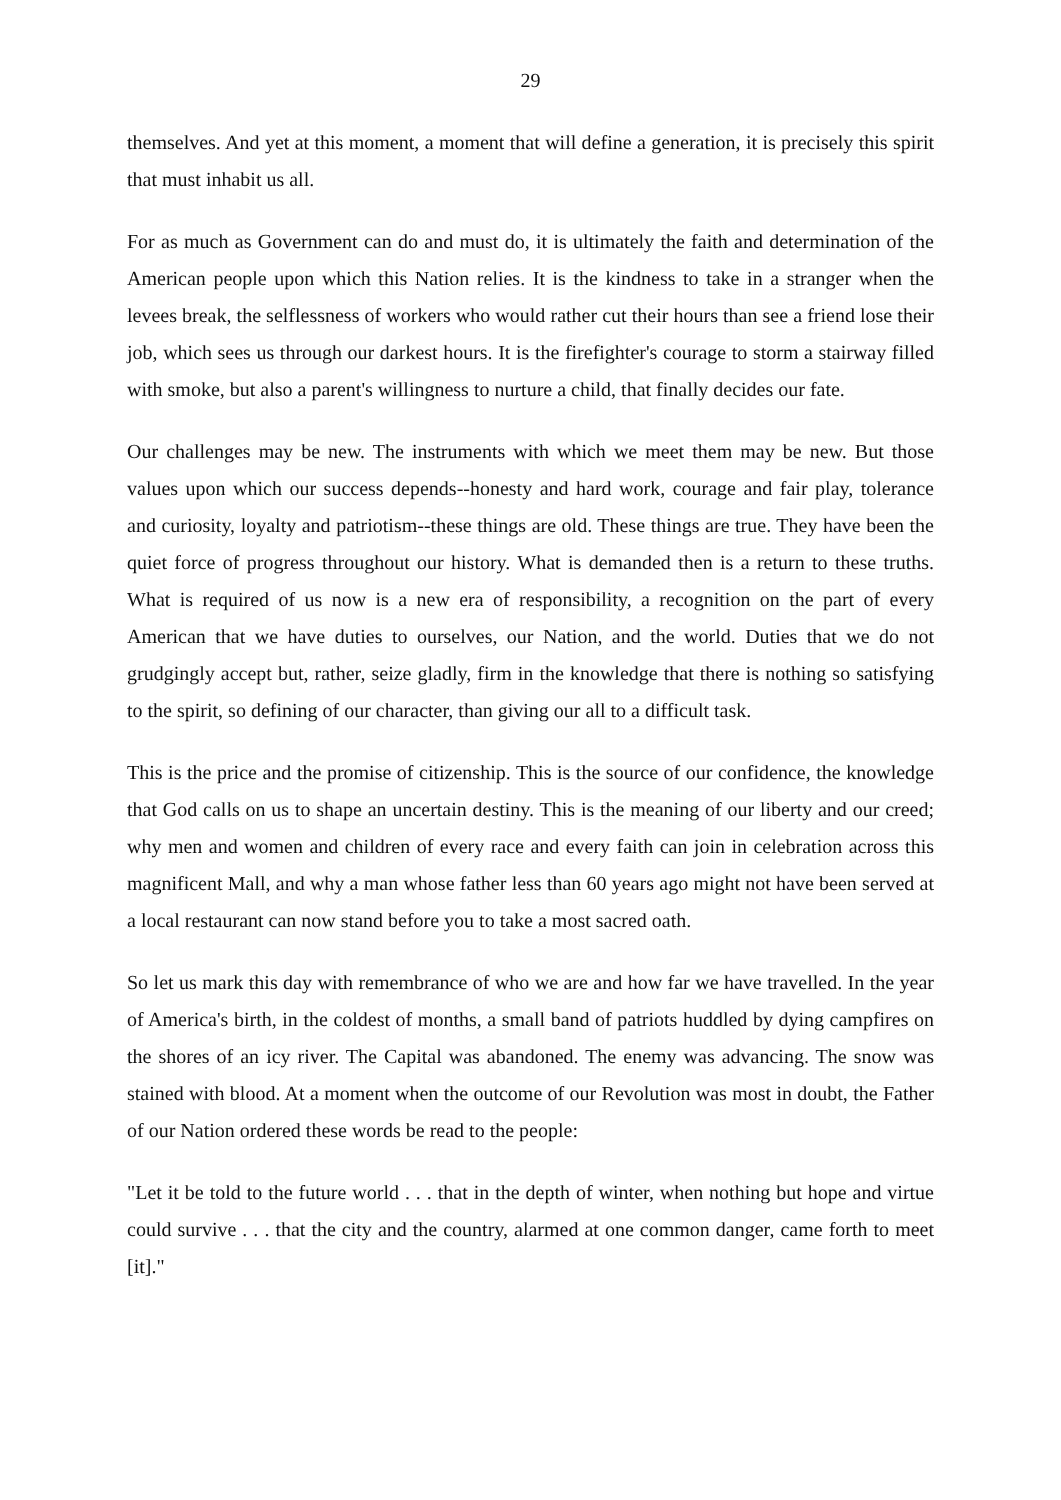29
themselves. And yet at this moment, a moment that will define a generation, it is precisely this spirit that must inhabit us all.
For as much as Government can do and must do, it is ultimately the faith and determination of the American people upon which this Nation relies. It is the kindness to take in a stranger when the levees break, the selflessness of workers who would rather cut their hours than see a friend lose their job, which sees us through our darkest hours. It is the firefighter's courage to storm a stairway filled with smoke, but also a parent's willingness to nurture a child, that finally decides our fate.
Our challenges may be new. The instruments with which we meet them may be new. But those values upon which our success depends--honesty and hard work, courage and fair play, tolerance and curiosity, loyalty and patriotism--these things are old. These things are true. They have been the quiet force of progress throughout our history. What is demanded then is a return to these truths. What is required of us now is a new era of responsibility, a recognition on the part of every American that we have duties to ourselves, our Nation, and the world. Duties that we do not grudgingly accept but, rather, seize gladly, firm in the knowledge that there is nothing so satisfying to the spirit, so defining of our character, than giving our all to a difficult task.
This is the price and the promise of citizenship. This is the source of our confidence, the knowledge that God calls on us to shape an uncertain destiny. This is the meaning of our liberty and our creed; why men and women and children of every race and every faith can join in celebration across this magnificent Mall, and why a man whose father less than 60 years ago might not have been served at a local restaurant can now stand before you to take a most sacred oath.
So let us mark this day with remembrance of who we are and how far we have travelled. In the year of America's birth, in the coldest of months, a small band of patriots huddled by dying campfires on the shores of an icy river. The Capital was abandoned. The enemy was advancing. The snow was stained with blood. At a moment when the outcome of our Revolution was most in doubt, the Father of our Nation ordered these words be read to the people:
"Let it be told to the future world . . . that in the depth of winter, when nothing but hope and virtue could survive . . . that the city and the country, alarmed at one common danger, came forth to meet [it]."